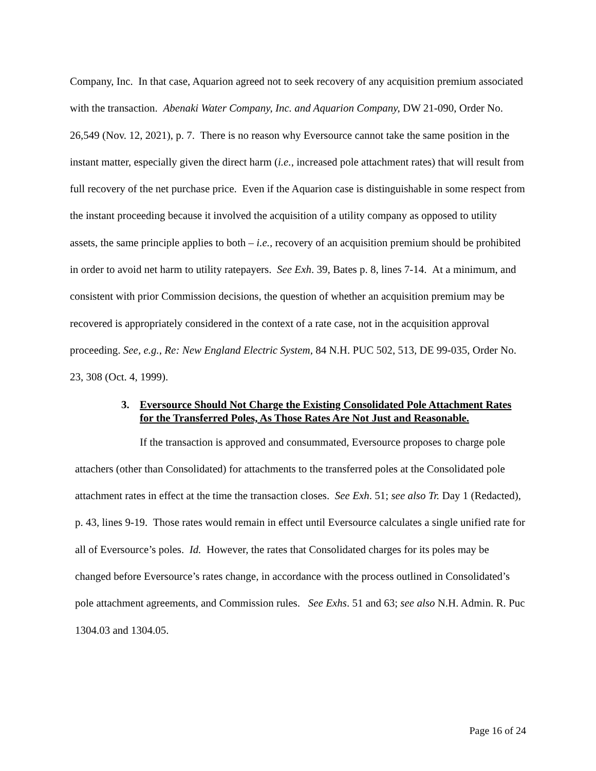Company, Inc. In that case, Aquarion agreed not to seek recovery of any acquisition premium associated with the transaction. Abenaki Water Company, Inc. and Aquarion Company, DW 21-090, Order No. 26,549 (Nov. 12, 2021), p. 7. There is no reason why Eversource cannot take the same position in the instant matter, especially given the direct harm (i.e., increased pole attachment rates) that will result from full recovery of the net purchase price. Even if the Aquarion case is distinguishable in some respect from the instant proceeding because it involved the acquisition of a utility company as opposed to utility assets, the same principle applies to both – i.e., recovery of an acquisition premium should be prohibited in order to avoid net harm to utility ratepayers. See Exh. 39, Bates p. 8, lines 7-14. At a minimum, and consistent with prior Commission decisions, the question of whether an acquisition premium may be recovered is appropriately considered in the context of a rate case, not in the acquisition approval proceeding. See, e.g., Re: New England Electric System, 84 N.H. PUC 502, 513, DE 99-035, Order No. 23, 308 (Oct. 4, 1999).
3. Eversource Should Not Charge the Existing Consolidated Pole Attachment Rates for the Transferred Poles, As Those Rates Are Not Just and Reasonable.
If the transaction is approved and consummated, Eversource proposes to charge pole attachers (other than Consolidated) for attachments to the transferred poles at the Consolidated pole attachment rates in effect at the time the transaction closes. See Exh. 51; see also Tr. Day 1 (Redacted), p. 43, lines 9-19. Those rates would remain in effect until Eversource calculates a single unified rate for all of Eversource’s poles. Id. However, the rates that Consolidated charges for its poles may be changed before Eversource’s rates change, in accordance with the process outlined in Consolidated’s pole attachment agreements, and Commission rules. See Exhs. 51 and 63; see also N.H. Admin. R. Puc 1304.03 and 1304.05.
Page 16 of 24